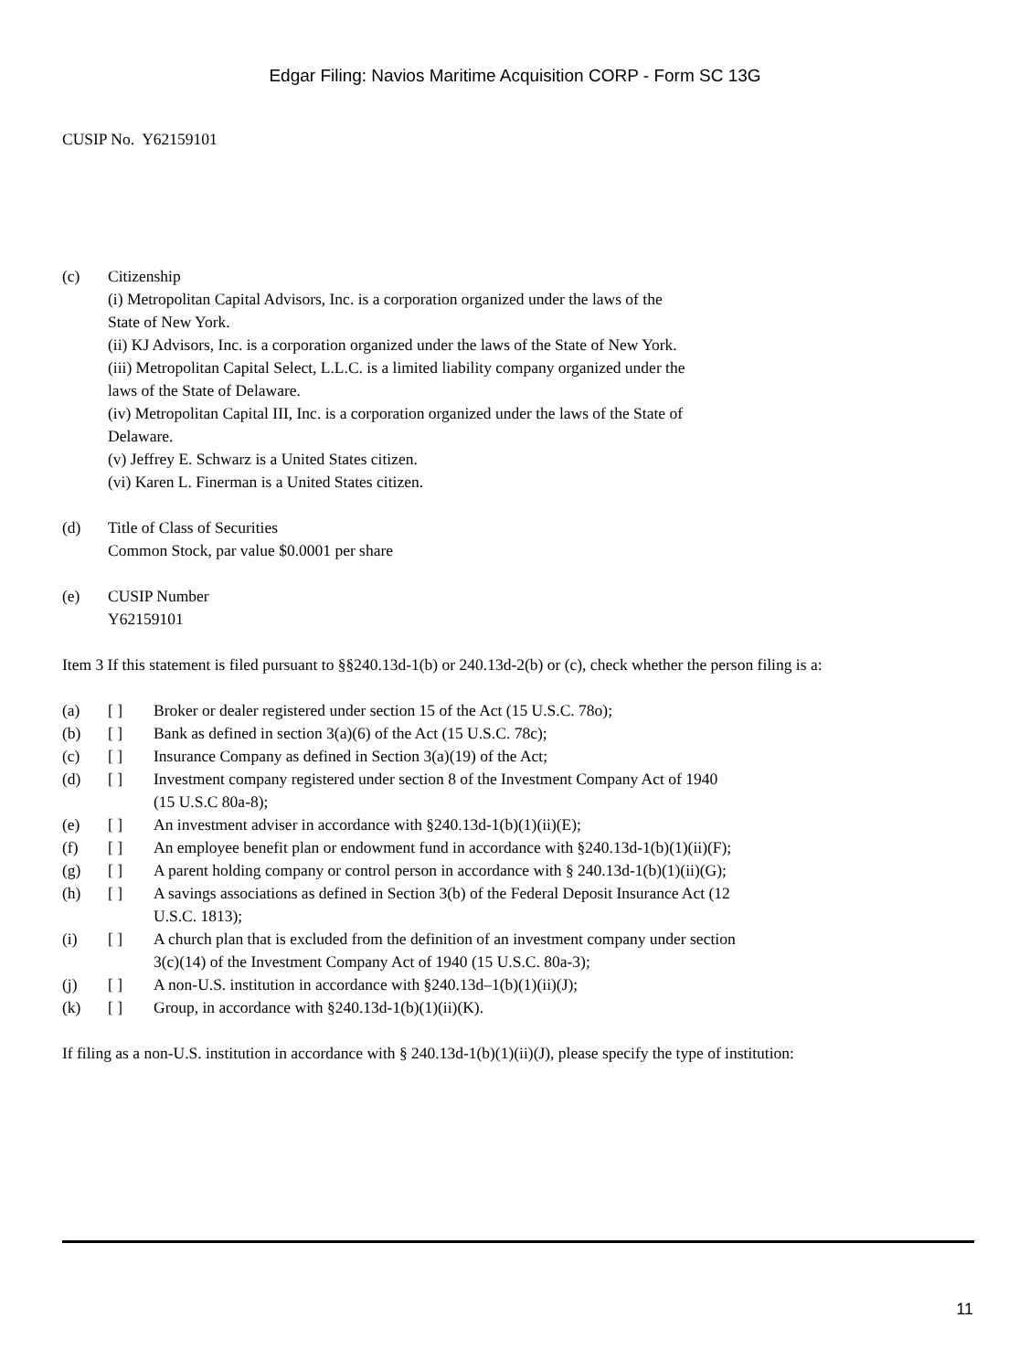Edgar Filing: Navios Maritime Acquisition CORP - Form SC 13G
CUSIP No. Y62159101
(c) Citizenship
(i) Metropolitan Capital Advisors, Inc. is a corporation organized under the laws of the State of New York.
(ii) KJ Advisors, Inc. is a corporation organized under the laws of the State of New York.
(iii) Metropolitan Capital Select, L.L.C. is a limited liability company organized under the laws of the State of Delaware.
(iv) Metropolitan Capital III, Inc. is a corporation organized under the laws of the State of Delaware.
(v) Jeffrey E. Schwarz is a United States citizen.
(vi) Karen L. Finerman is a United States citizen.
(d) Title of Class of Securities
Common Stock, par value $0.0001 per share
(e) CUSIP Number
Y62159101
Item 3 If this statement is filed pursuant to §§240.13d-1(b) or 240.13d-2(b) or (c), check whether the person filing is a:
(a) [ ] Broker or dealer registered under section 15 of the Act (15 U.S.C. 78o);
(b) [ ] Bank as defined in section 3(a)(6) of the Act (15 U.S.C. 78c);
(c) [ ] Insurance Company as defined in Section 3(a)(19) of the Act;
(d) [ ] Investment company registered under section 8 of the Investment Company Act of 1940 (15 U.S.C 80a-8);
(e) [ ] An investment adviser in accordance with §240.13d-1(b)(1)(ii)(E);
(f) [ ] An employee benefit plan or endowment fund in accordance with §240.13d-1(b)(1)(ii)(F);
(g) [ ] A parent holding company or control person in accordance with § 240.13d-1(b)(1)(ii)(G);
(h) [ ] A savings associations as defined in Section 3(b) of the Federal Deposit Insurance Act (12 U.S.C. 1813);
(i) [ ] A church plan that is excluded from the definition of an investment company under section 3(c)(14) of the Investment Company Act of 1940 (15 U.S.C. 80a-3);
(j) [ ] A non-U.S. institution in accordance with §240.13d–1(b)(1)(ii)(J);
(k) [ ] Group, in accordance with §240.13d-1(b)(1)(ii)(K).
If filing as a non-U.S. institution in accordance with § 240.13d-1(b)(1)(ii)(J), please specify the type of institution:
11